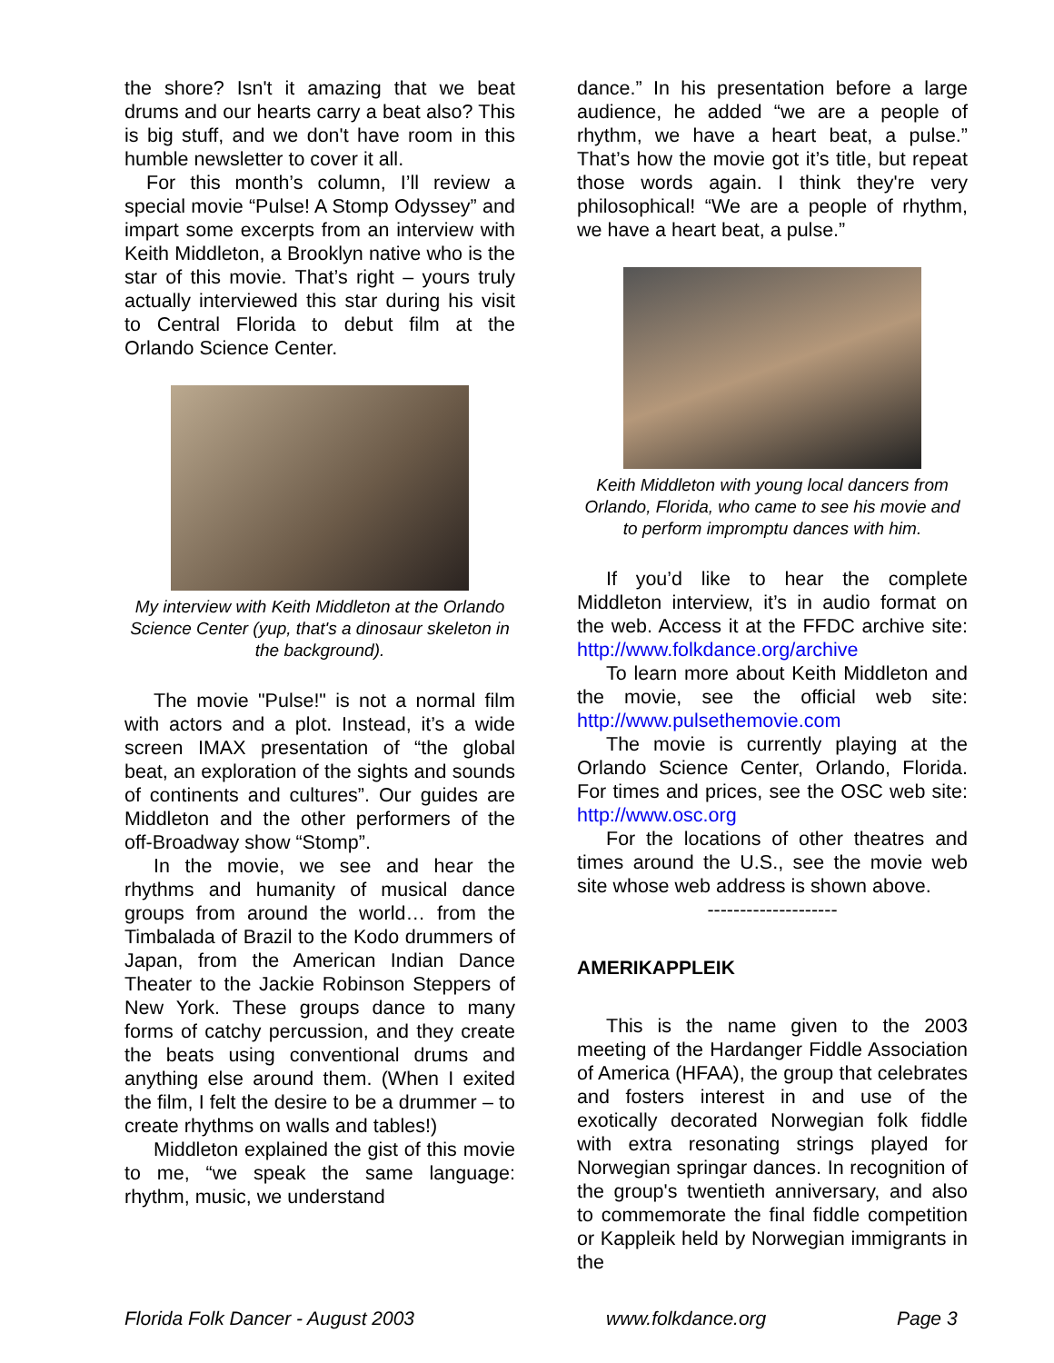the shore? Isn't it amazing that we beat drums and our hearts carry a beat also? This is big stuff, and we don't have room in this humble newsletter to cover it all.
For this month’s column, I’ll review a special movie “Pulse! A Stomp Odyssey” and impart some excerpts from an interview with Keith Middleton, a Brooklyn native who is the star of this movie. That’s right – yours truly actually interviewed this star during his visit to Central Florida to debut film at the Orlando Science Center.
My interview with Keith Middleton at the Orlando Science Center (yup, that's a dinosaur skeleton in the background).
The movie "Pulse!" is not a normal film with actors and a plot. Instead, it’s a wide screen IMAX presentation of “the global beat, an exploration of the sights and sounds of continents and cultures”. Our guides are Middleton and the other performers of the off-Broadway show “Stomp”.
In the movie, we see and hear the rhythms and humanity of musical dance groups from around the world… from the Timbalada of Brazil to the Kodo drummers of Japan, from the American Indian Dance Theater to the Jackie Robinson Steppers of New York. These groups dance to many forms of catchy percussion, and they create the beats using conventional drums and anything else around them. (When I exited the film, I felt the desire to be a drummer – to create rhythms on walls and tables!)
Middleton explained the gist of this movie to me, “we speak the same language: rhythm, music, we understand
dance.” In his presentation before a large audience, he added “we are a people of rhythm, we have a heart beat, a pulse.” That’s how the movie got it’s title, but repeat those words again. I think they're very philosophical! “We are a people of rhythm, we have a heart beat, a pulse.”
Keith Middleton with young local dancers from Orlando, Florida, who came to see his movie and to perform impromptu dances with him.
If you’d like to hear the complete Middleton interview, it’s in audio format on the web. Access it at the FFDC archive site: http://www.folkdance.org/archive
To learn more about Keith Middleton and the movie, see the official web site: http://www.pulsethemovie.com
The movie is currently playing at the Orlando Science Center, Orlando, Florida. For times and prices, see the OSC web site: http://www.osc.org
For the locations of other theatres and times around the U.S., see the movie web site whose web address is shown above.
--------------------
AMERIKAPPLEIK
This is the name given to the 2003 meeting of the Hardanger Fiddle Association of America (HFAA), the group that celebrates and fosters interest in and use of the exotically decorated Norwegian folk fiddle with extra resonating strings played for Norwegian springar dances. In recognition of the group's twentieth anniversary, and also to commemorate the final fiddle competition or Kappleik held by Norwegian immigrants in the
Florida Folk Dancer - August 2003 www.folkdance.org Page 3